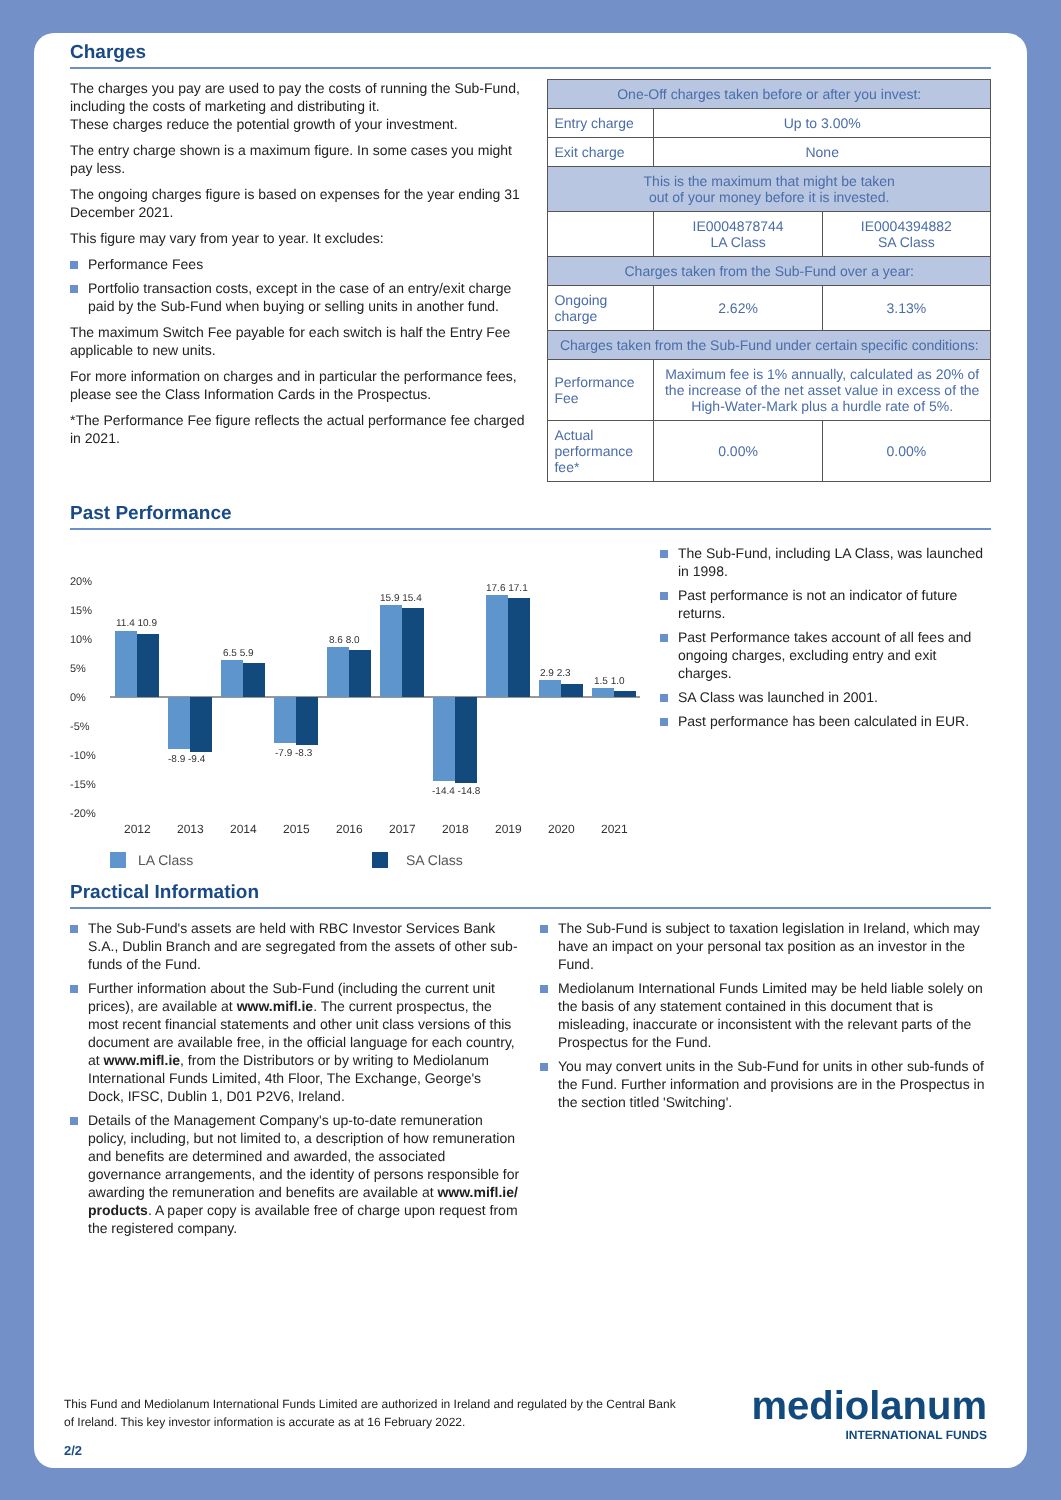Charges
The charges you pay are used to pay the costs of running the Sub-Fund, including the costs of marketing and distributing it.
These charges reduce the potential growth of your investment.
The entry charge shown is a maximum figure. In some cases you might pay less.
The ongoing charges figure is based on expenses for the year ending 31 December 2021.
This figure may vary from year to year. It excludes:
Performance Fees
Portfolio transaction costs, except in the case of an entry/exit charge paid by the Sub-Fund when buying or selling units in another fund.
The maximum Switch Fee payable for each switch is half the Entry Fee applicable to new units.
For more information on charges and in particular the performance fees, please see the Class Information Cards in the Prospectus.
*The Performance Fee figure reflects the actual performance fee charged in 2021.
| One-Off charges taken before or after you invest: | | |
| Entry charge | Up to 3.00% | |
| Exit charge | None | |
| This is the maximum that might be taken out of your money before it is invested. | | |
| | IE0004878744 LA Class | IE0004394882 SA Class |
| Charges taken from the Sub-Fund over a year: | | |
| Ongoing charge | 2.62% | 3.13% |
| Charges taken from the Sub-Fund under certain specific conditions: | | |
| Performance Fee | Maximum fee is 1% annually, calculated as 20% of the increase of the net asset value in excess of the High-Water-Mark plus a hurdle rate of 5%. | |
| Actual performance fee* | 0.00% | 0.00% |
Past Performance
20%
15%
10%
5%
0%
-5%
-10%
-15%
-20%
11.4 10.9
-8.9 -9.4
6.5 5.9
-7.9 -8.3
8.6 8.0
15.9 15.4
-14.4 -14.8
17.6 17.1
2.9 2.3
1.5 1.0
2012
2013
2014
2015
2016
2017
2018
2019
2020
2021
LA Class
SA Class
The Sub-Fund, including LA Class, was launched in 1998.
Past performance is not an indicator of future returns.
Past Performance takes account of all fees and ongoing charges, excluding entry and exit charges.
SA Class was launched in 2001.
Past performance has been calculated in EUR.
Practical Information
The Sub-Fund's assets are held with RBC Investor Services Bank S.A., Dublin Branch and are segregated from the assets of other sub-funds of the Fund.
Further information about the Sub-Fund (including the current unit prices), are available at www.mifl.ie. The current prospectus, the most recent financial statements and other unit class versions of this document are available free, in the official language for each country, at www.mifl.ie, from the Distributors or by writing to Mediolanum International Funds Limited, 4th Floor, The Exchange, George's Dock, IFSC, Dublin 1, D01 P2V6, Ireland.
Details of the Management Company's up-to-date remuneration policy, including, but not limited to, a description of how remuneration and benefits are determined and awarded, the associated governance arrangements, and the identity of persons responsible for awarding the remuneration and benefits are available at www.mifl.ie/ products. A paper copy is available free of charge upon request from the registered company.
The Sub-Fund is subject to taxation legislation in Ireland, which may have an impact on your personal tax position as an investor in the Fund.
Mediolanum International Funds Limited may be held liable solely on the basis of any statement contained in this document that is misleading, inaccurate or inconsistent with the relevant parts of the Prospectus for the Fund.
You may convert units in the Sub-Fund for units in other sub-funds of the Fund. Further information and provisions are in the Prospectus in the section titled 'Switching'.
This Fund and Mediolanum International Funds Limited are authorized in Ireland and regulated by the Central Bank of Ireland. This key investor information is accurate as at 16 February 2022.
2/2
mediolanum
INTERNATIONAL FUNDS